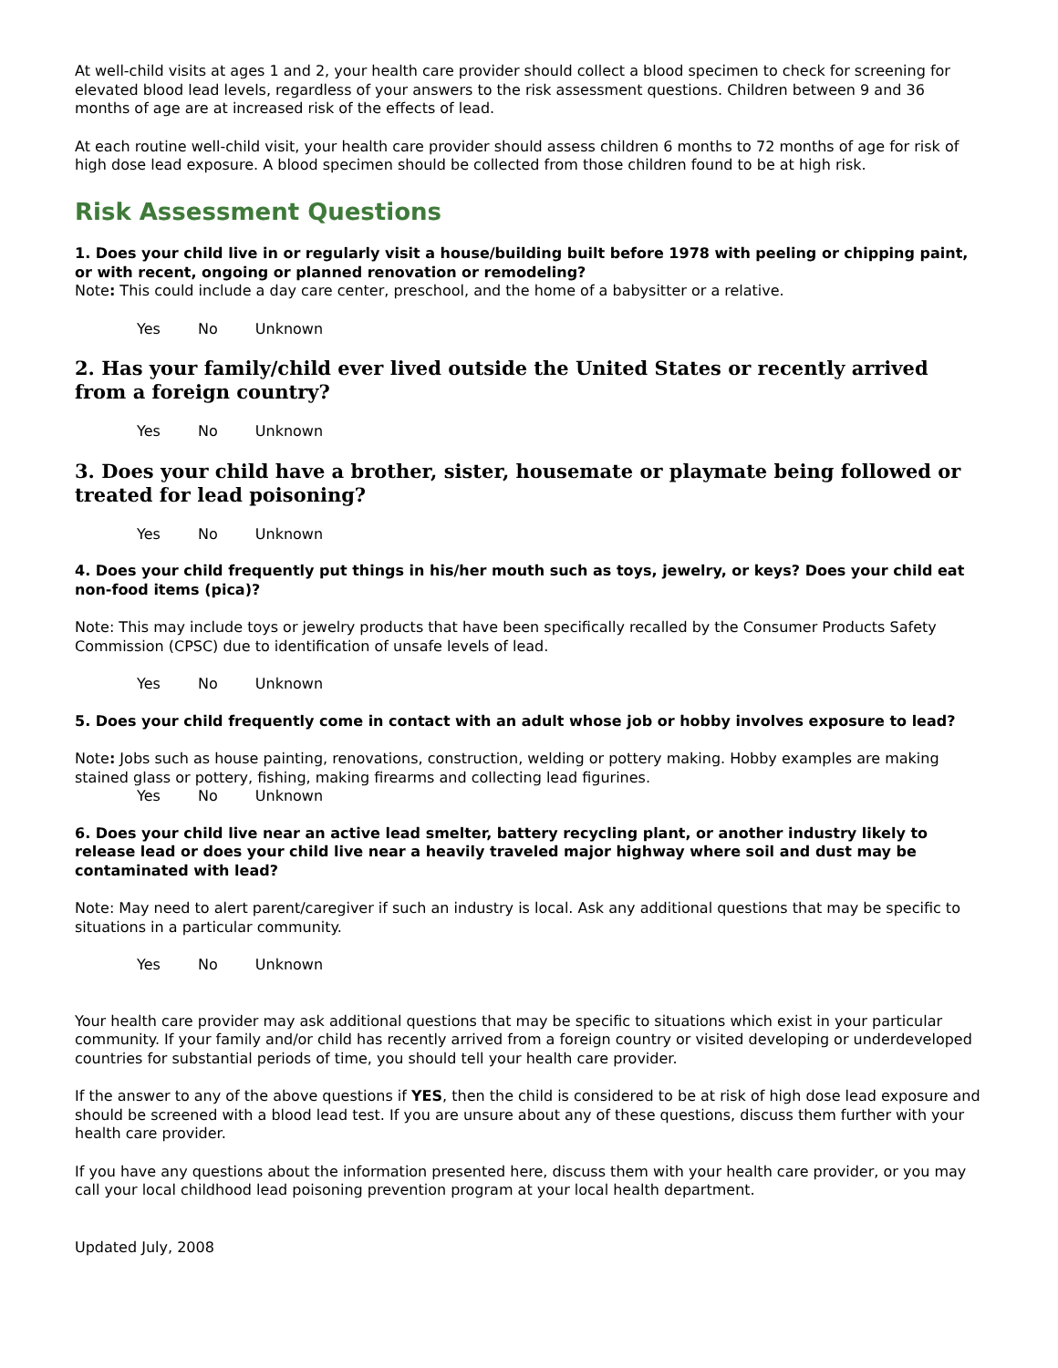At well-child visits at ages 1 and 2, your health care provider should collect a blood specimen to check for screening for elevated blood lead levels, regardless of your answers to the risk assessment questions. Children between 9 and 36 months of age are at increased risk of the effects of lead.
At each routine well-child visit, your health care provider should assess children 6 months to 72 months of age for risk of high dose lead exposure. A blood specimen should be collected from those children found to be at high risk.
Risk Assessment Questions
1. Does your child live in or regularly visit a house/building built before 1978 with peeling or chipping paint, or with recent, ongoing or planned renovation or remodeling?
Note: This could include a day care center, preschool, and the home of a babysitter or a relative.
Yes No Unknown
2. Has your family/child ever lived outside the United States or recently arrived from a foreign country?
Yes No Unknown
3. Does your child have a brother, sister, housemate or playmate being followed or treated for lead poisoning?
Yes No Unknown
4. Does your child frequently put things in his/her mouth such as toys, jewelry, or keys? Does your child eat non-food items (pica)?
Note: This may include toys or jewelry products that have been specifically recalled by the Consumer Products Safety Commission (CPSC) due to identification of unsafe levels of lead.
Yes No Unknown
5. Does your child frequently come in contact with an adult whose job or hobby involves exposure to lead?
Note: Jobs such as house painting, renovations, construction, welding or pottery making. Hobby examples are making stained glass or pottery, fishing, making firearms and collecting lead figurines.
Yes No Unknown
6. Does your child live near an active lead smelter, battery recycling plant, or another industry likely to release lead or does your child live near a heavily traveled major highway where soil and dust may be contaminated with lead?
Note: May need to alert parent/caregiver if such an industry is local. Ask any additional questions that may be specific to situations in a particular community.
Yes No Unknown
Your health care provider may ask additional questions that may be specific to situations which exist in your particular community. If your family and/or child has recently arrived from a foreign country or visited developing or underdeveloped countries for substantial periods of time, you should tell your health care provider.
If the answer to any of the above questions if YES, then the child is considered to be at risk of high dose lead exposure and should be screened with a blood lead test. If you are unsure about any of these questions, discuss them further with your health care provider.
If you have any questions about the information presented here, discuss them with your health care provider, or you may call your local childhood lead poisoning prevention program at your local health department.
Updated July, 2008